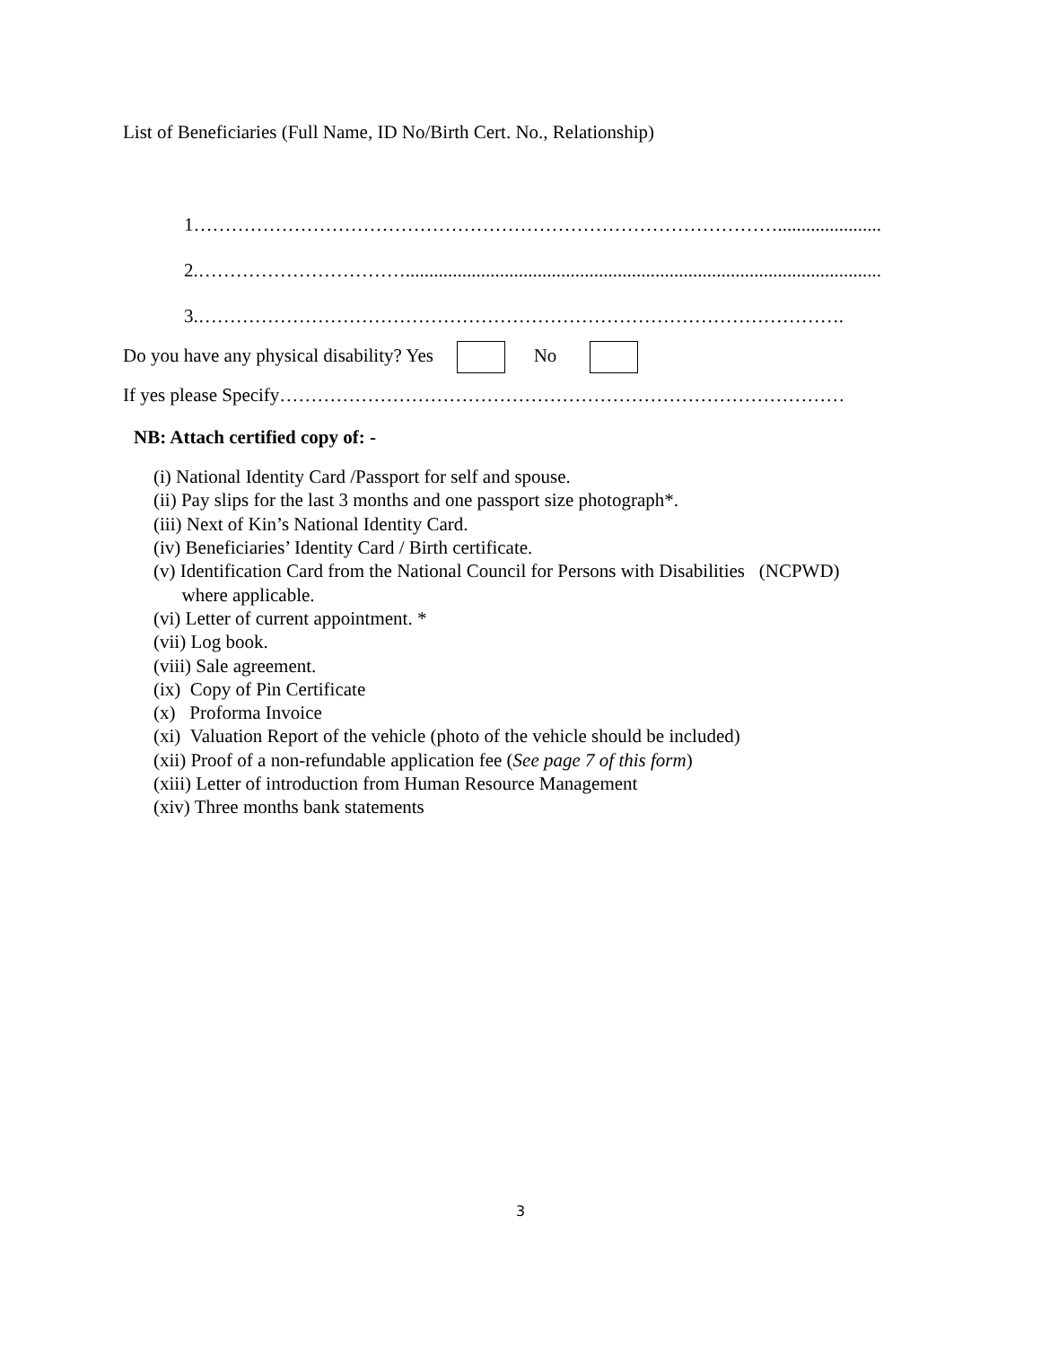List of Beneficiaries (Full Name, ID No/Birth Cert. No., Relationship)
1…………………………………………………………………………………......................
2.…………………………….....................................................................................................
3.………………………………………………………………………………………….
Do you have any physical disability? Yes No
If yes please Specify………………………………………………………………………………
NB: Attach certified copy of: -
(i) National Identity Card /Passport for self and spouse.
(ii) Pay slips for the last 3 months and one passport size photograph*.
(iii) Next of Kin’s National Identity Card.
(iv) Beneficiaries’ Identity Card / Birth certificate.
(v) Identification Card from the National Council for Persons with Disabilities (NCPWD)
where applicable.
(vi) Letter of current appointment. *
(vii) Log book.
(viii) Sale agreement.
(ix) Copy of Pin Certificate
(x) Proforma Invoice
(xi) Valuation Report of the vehicle (photo of the vehicle should be included)
(xii) Proof of a non-refundable application fee (See page 7 of this form)
(xiii) Letter of introduction from Human Resource Management
(xiv) Three months bank statements
3